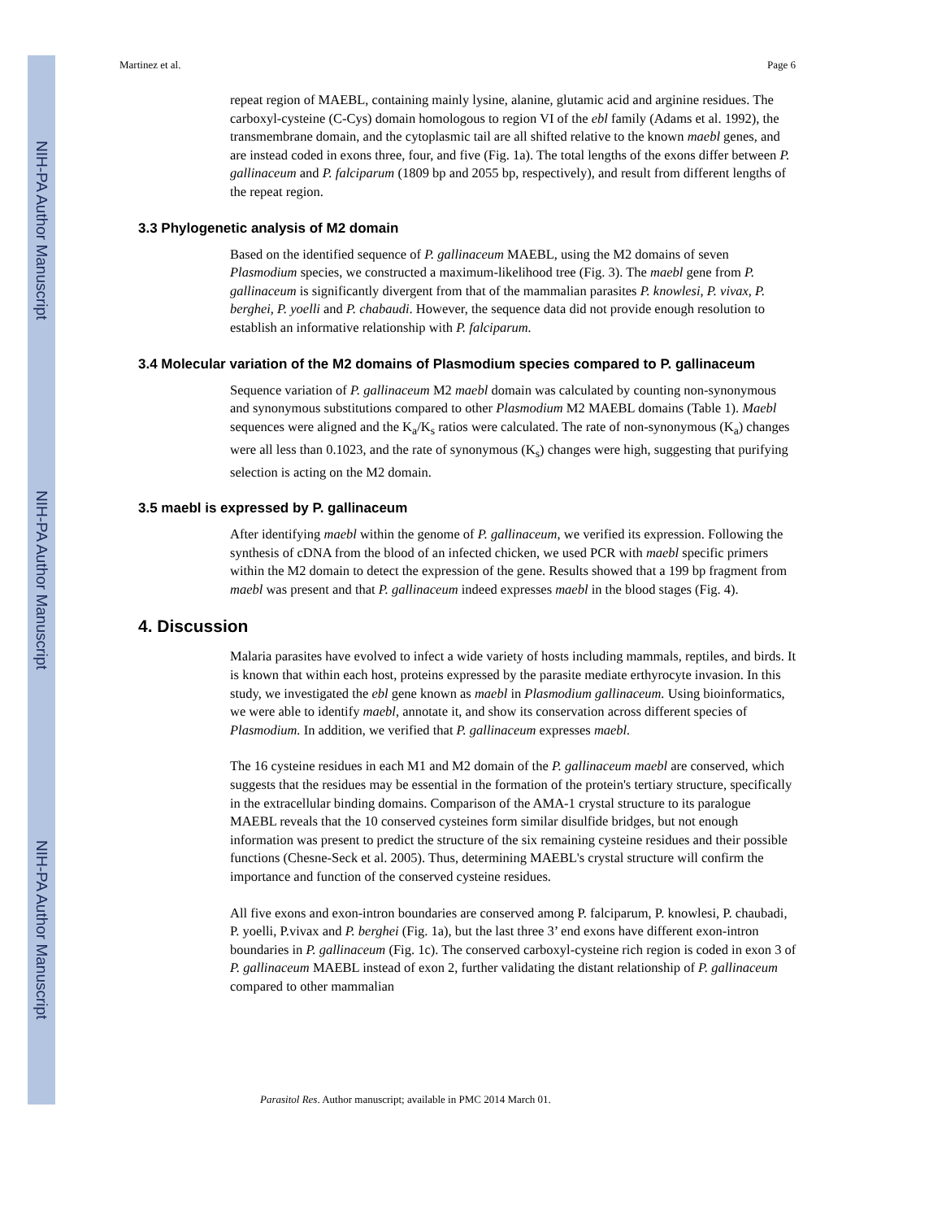NIH-PA Author Manuscript
NIH-PA Author Manuscript
NIH-PA Author Manuscript
Martinez et al. Page 6
repeat region of MAEBL, containing mainly lysine, alanine, glutamic acid and arginine residues. The carboxyl-cysteine (C-Cys) domain homologous to region VI of the ebl family (Adams et al. 1992), the transmembrane domain, and the cytoplasmic tail are all shifted relative to the known maebl genes, and are instead coded in exons three, four, and five (Fig. 1a). The total lengths of the exons differ between P. gallinaceum and P. falciparum (1809 bp and 2055 bp, respectively), and result from different lengths of the repeat region.
3.3 Phylogenetic analysis of M2 domain
Based on the identified sequence of P. gallinaceum MAEBL, using the M2 domains of seven Plasmodium species, we constructed a maximum-likelihood tree (Fig. 3). The maebl gene from P. gallinaceum is significantly divergent from that of the mammalian parasites P. knowlesi, P. vivax, P. berghei, P. yoelli and P. chabaudi. However, the sequence data did not provide enough resolution to establish an informative relationship with P. falciparum.
3.4 Molecular variation of the M2 domains of Plasmodium species compared to P. gallinaceum
Sequence variation of P. gallinaceum M2 maebl domain was calculated by counting non-synonymous and synonymous substitutions compared to other Plasmodium M2 MAEBL domains (Table 1). Maebl sequences were aligned and the K<sub>a</sub>/K<sub>s</sub> ratios were calculated. The rate of non-synonymous (K<sub>a</sub>) changes were all less than 0.1023, and the rate of synonymous (K<sub>s</sub>) changes were high, suggesting that purifying selection is acting on the M2 domain.
3.5 maebl is expressed by P. gallinaceum
After identifying maebl within the genome of P. gallinaceum, we verified its expression. Following the synthesis of cDNA from the blood of an infected chicken, we used PCR with maebl specific primers within the M2 domain to detect the expression of the gene. Results showed that a 199 bp fragment from maebl was present and that P. gallinaceum indeed expresses maebl in the blood stages (Fig. 4).
4. Discussion
Malaria parasites have evolved to infect a wide variety of hosts including mammals, reptiles, and birds. It is known that within each host, proteins expressed by the parasite mediate erthyrocyte invasion. In this study, we investigated the ebl gene known as maebl in Plasmodium gallinaceum. Using bioinformatics, we were able to identify maebl, annotate it, and show its conservation across different species of Plasmodium. In addition, we verified that P. gallinaceum expresses maebl.
The 16 cysteine residues in each M1 and M2 domain of the P. gallinaceum maebl are conserved, which suggests that the residues may be essential in the formation of the protein's tertiary structure, specifically in the extracellular binding domains. Comparison of the AMA-1 crystal structure to its paralogue MAEBL reveals that the 10 conserved cysteines form similar disulfide bridges, but not enough information was present to predict the structure of the six remaining cysteine residues and their possible functions (Chesne-Seck et al. 2005). Thus, determining MAEBL's crystal structure will confirm the importance and function of the conserved cysteine residues.
All five exons and exon-intron boundaries are conserved among P. falciparum, P. knowlesi, P. chaubadi, P. yoelli, P.vivax and P. berghei (Fig. 1a), but the last three 3’ end exons have different exon-intron boundaries in P. gallinaceum (Fig. 1c). The conserved carboxyl-cysteine rich region is coded in exon 3 of P. gallinaceum MAEBL instead of exon 2, further validating the distant relationship of P. gallinaceum compared to other mammalian
Parasitol Res. Author manuscript; available in PMC 2014 March 01.